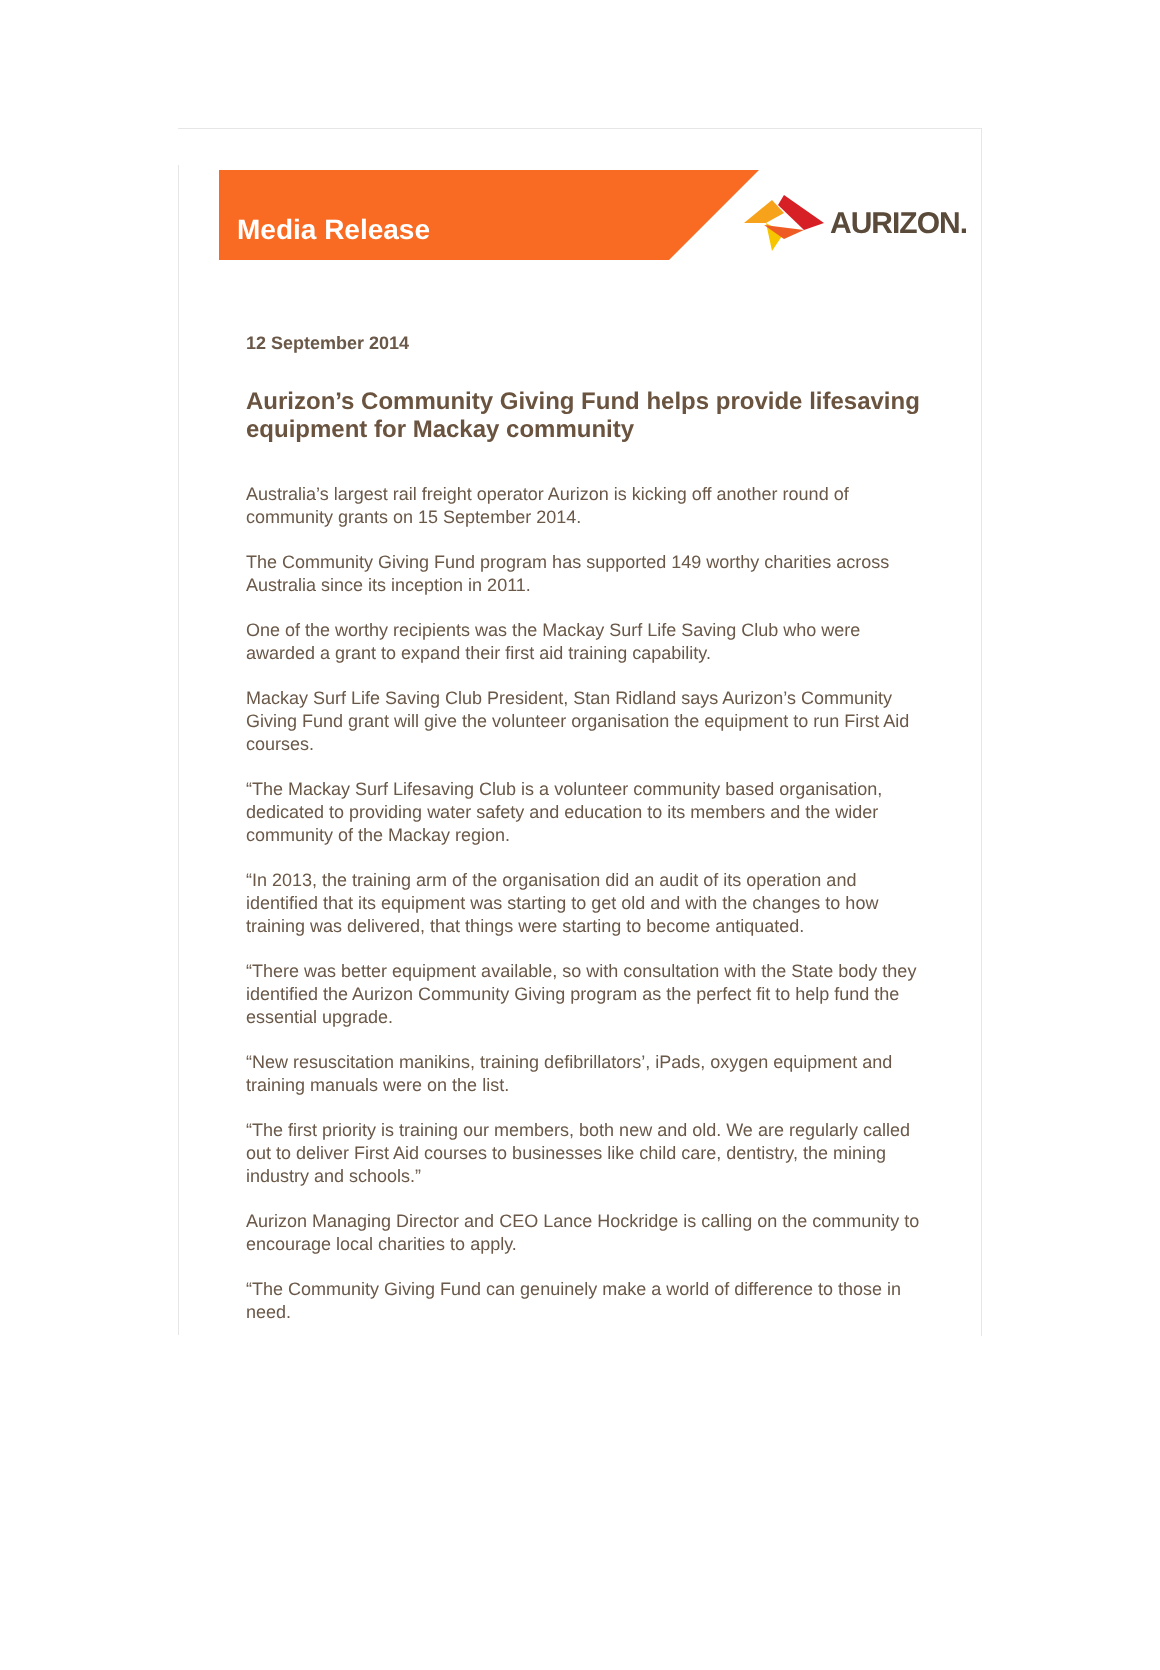Media Release
AURIZON.
12 September 2014
Aurizon’s Community Giving Fund helps provide lifesaving equipment for Mackay community
Australia’s largest rail freight operator Aurizon is kicking off another round of community grants on 15 September 2014.
The Community Giving Fund program has supported 149 worthy charities across Australia since its inception in 2011.
One of the worthy recipients was the Mackay Surf Life Saving Club who were awarded a grant to expand their first aid training capability.
Mackay Surf Life Saving Club President, Stan Ridland says Aurizon’s Community Giving Fund grant will give the volunteer organisation the equipment to run First Aid courses.
“The Mackay Surf Lifesaving Club is a volunteer community based organisation, dedicated to providing water safety and education to its members and the wider community of the Mackay region.
“In 2013, the training arm of the organisation did an audit of its operation and identified that its equipment was starting to get old and with the changes to how training was delivered, that things were starting to become antiquated.
“There was better equipment available, so with consultation with the State body they identified the Aurizon Community Giving program as the perfect fit to help fund the essential upgrade.
“New resuscitation manikins, training defibrillators’, iPads, oxygen equipment and training manuals were on the list.
“The first priority is training our members, both new and old. We are regularly called out to deliver First Aid courses to businesses like child care, dentistry, the mining industry and schools.”
Aurizon Managing Director and CEO Lance Hockridge is calling on the community to encourage local charities to apply.
“The Community Giving Fund can genuinely make a world of difference to those in need.